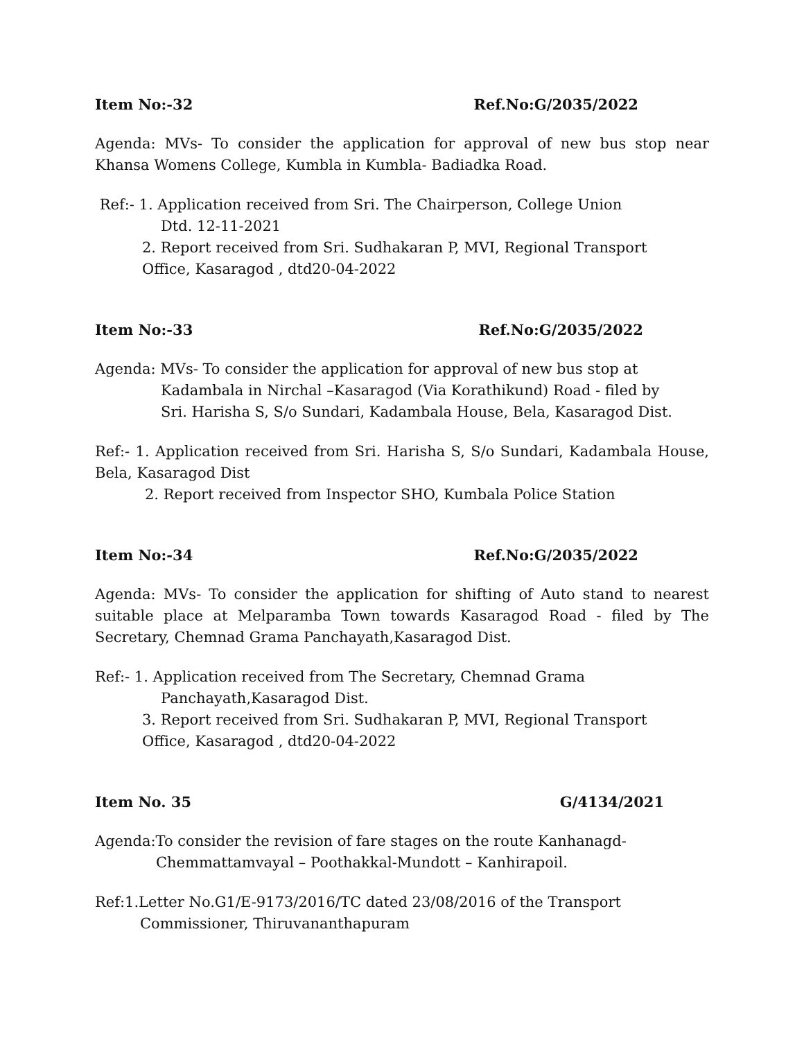Item No:-32 Ref.No:G/2035/2022
Agenda: MVs- To consider the application for approval of new bus stop near Khansa Womens College, Kumbla in Kumbla- Badiadka Road.
Ref:- 1. Application received from Sri. The Chairperson, College Union
Dtd. 12-11-2021
2. Report received from Sri. Sudhakaran P, MVI, Regional Transport
Office, Kasaragod , dtd20-04-2022
Item No:-33 Ref.No:G/2035/2022
Agenda: MVs- To consider the application for approval of new bus stop at
Kadambala in Nirchal –Kasaragod (Via Korathikund) Road - filed by
Sri. Harisha S, S/o Sundari, Kadambala House, Bela, Kasaragod Dist.
Ref:- 1. Application received from Sri. Harisha S, S/o Sundari, Kadambala House, Bela, Kasaragod Dist
2. Report received from Inspector SHO, Kumbala Police Station
Item No:-34 Ref.No:G/2035/2022
Agenda: MVs- To consider the application for shifting of Auto stand to nearest suitable place at Melparamba Town towards Kasaragod Road - filed by The Secretary, Chemnad Grama Panchayath,Kasaragod Dist.
Ref:- 1. Application received from The Secretary, Chemnad Grama
Panchayath,Kasaragod Dist.
3. Report received from Sri. Sudhakaran P, MVI, Regional Transport
Office, Kasaragod , dtd20-04-2022
Item No. 35 G/4134/2021
Agenda:To consider the revision of fare stages on the route Kanhanagd-
Chemmattamvayal – Poothakkal-Mundott – Kanhirapoil.
Ref:1.Letter No.G1/E-9173/2016/TC dated 23/08/2016 of the Transport
Commissioner, Thiruvananthapuram